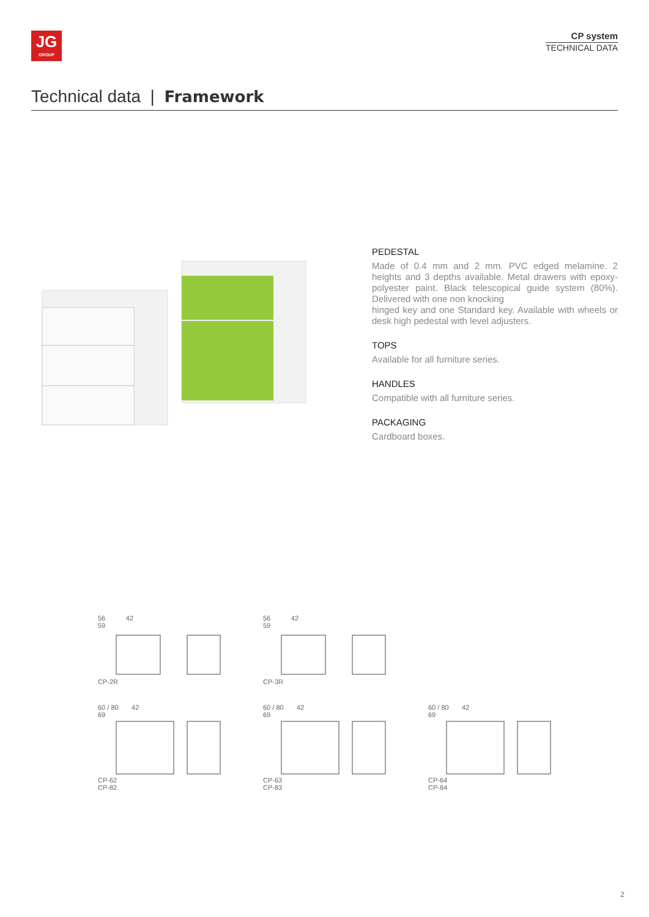JG
GROUP
CP system
TECHNICAL DATA
Technical data | Framework
PEDESTAL
Made of 0.4 mm and 2 mm. PVC edged melamine. 2 heights and 3 depths available. Metal drawers with epoxy-polyester paint. Black telescopical guide system (80%). Delivered with one non knocking
hinged key and one Standard key. Available with wheels or desk high pedestal with level adjusters.
TOPS
Available for all furniture series.
HANDLES
Compatible with all furniture series.
PACKAGING
Cardboard boxes.
56 42
59CP-2R
56 42
59CP-3R
60 / 80 42
69CP-62
CP-82
60 / 80 42
69CP-63
CP-83
60 / 80 42
69CP-64
CP-84
2